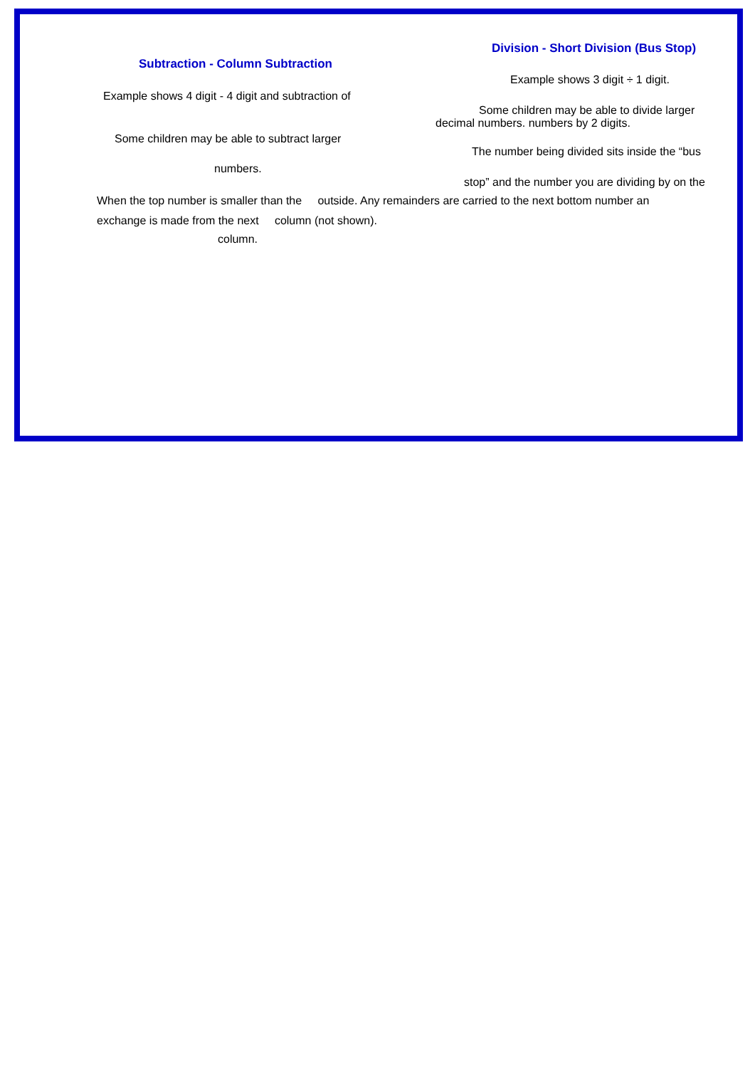Subtraction - Column Subtraction
Example shows 4 digit - 4 digit and subtraction of
Some children may be able to subtract larger
numbers.
Division - Short Division (Bus Stop)
Example shows 3 digit ÷ 1 digit.
Some children may be able to divide larger
decimal numbers. numbers by 2 digits.
The number being divided sits inside the “bus
stop” and the number you are dividing by on the
When the top number is smaller than the outside. Any remainders are carried to the next bottom number an
exchange is made from the next column (not shown).
column.